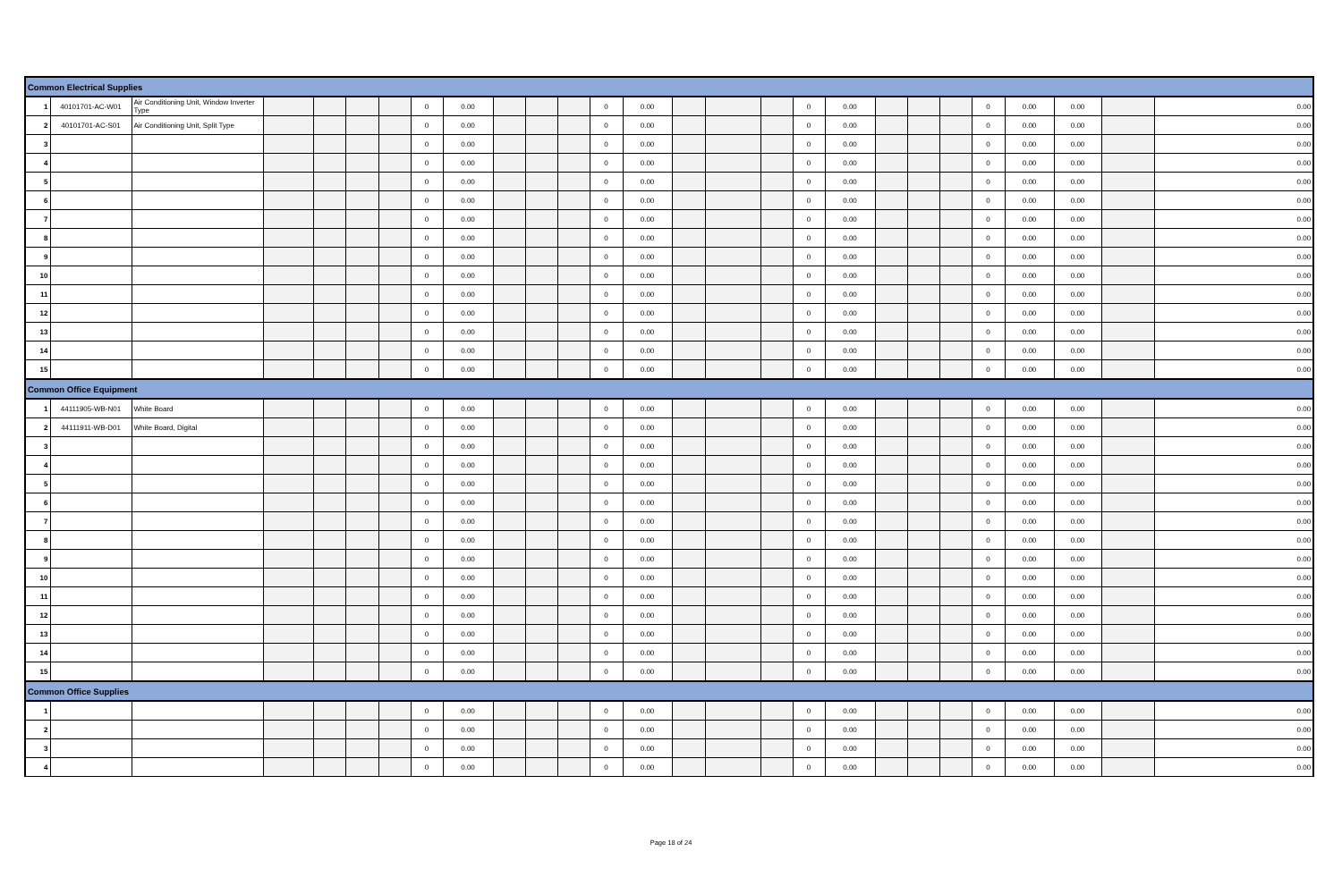| Common Electrical Supplies | | | | | | | | | | | | | | | | | | | | | | | | | | |
| 1 | 40101701-AC-W01 | Air Conditioning Unit, Window Inverter Type | | | | | 0 | 0.00 | | | | 0 | 0.00 | | | | 0 | 0.00 | | | | 0 | 0.00 | 0.00 | | 0.00 |
| 2 | 40101701-AC-S01 | Air Conditioning Unit, Split Type | | | | | 0 | 0.00 | | | | 0 | 0.00 | | | | 0 | 0.00 | | | | 0 | 0.00 | 0.00 | | 0.00 |
| 3 | | | | | | | 0 | 0.00 | | | | 0 | 0.00 | | | | 0 | 0.00 | | | | 0 | 0.00 | 0.00 | | 0.00 |
| 4 | | | | | | | 0 | 0.00 | | | | 0 | 0.00 | | | | 0 | 0.00 | | | | 0 | 0.00 | 0.00 | | 0.00 |
| 5 | | | | | | | 0 | 0.00 | | | | 0 | 0.00 | | | | 0 | 0.00 | | | | 0 | 0.00 | 0.00 | | 0.00 |
| 6 | | | | | | | 0 | 0.00 | | | | 0 | 0.00 | | | | 0 | 0.00 | | | | 0 | 0.00 | 0.00 | | 0.00 |
| 7 | | | | | | | 0 | 0.00 | | | | 0 | 0.00 | | | | 0 | 0.00 | | | | 0 | 0.00 | 0.00 | | 0.00 |
| 8 | | | | | | | 0 | 0.00 | | | | 0 | 0.00 | | | | 0 | 0.00 | | | | 0 | 0.00 | 0.00 | | 0.00 |
| 9 | | | | | | | 0 | 0.00 | | | | 0 | 0.00 | | | | 0 | 0.00 | | | | 0 | 0.00 | 0.00 | | 0.00 |
| 10 | | | | | | | 0 | 0.00 | | | | 0 | 0.00 | | | | 0 | 0.00 | | | | 0 | 0.00 | 0.00 | | 0.00 |
| 11 | | | | | | | 0 | 0.00 | | | | 0 | 0.00 | | | | 0 | 0.00 | | | | 0 | 0.00 | 0.00 | | 0.00 |
| 12 | | | | | | | 0 | 0.00 | | | | 0 | 0.00 | | | | 0 | 0.00 | | | | 0 | 0.00 | 0.00 | | 0.00 |
| 13 | | | | | | | 0 | 0.00 | | | | 0 | 0.00 | | | | 0 | 0.00 | | | | 0 | 0.00 | 0.00 | | 0.00 |
| 14 | | | | | | | 0 | 0.00 | | | | 0 | 0.00 | | | | 0 | 0.00 | | | | 0 | 0.00 | 0.00 | | 0.00 |
| 15 | | | | | | | 0 | 0.00 | | | | 0 | 0.00 | | | | 0 | 0.00 | | | | 0 | 0.00 | 0.00 | | 0.00 |
| Common Office Equipment | | | | | | | | | | | | | | | | | | | | | | | | | | |
| 1 | 44111905-WB-N01 | White Board | | | | | 0 | 0.00 | | | | 0 | 0.00 | | | | 0 | 0.00 | | | | 0 | 0.00 | 0.00 | | 0.00 |
| 2 | 44111911-WB-D01 | White Board, Digital | | | | | 0 | 0.00 | | | | 0 | 0.00 | | | | 0 | 0.00 | | | | 0 | 0.00 | 0.00 | | 0.00 |
| 3 | | | | | | | 0 | 0.00 | | | | 0 | 0.00 | | | | 0 | 0.00 | | | | 0 | 0.00 | 0.00 | | 0.00 |
| 4 | | | | | | | 0 | 0.00 | | | | 0 | 0.00 | | | | 0 | 0.00 | | | | 0 | 0.00 | 0.00 | | 0.00 |
| 5 | | | | | | | 0 | 0.00 | | | | 0 | 0.00 | | | | 0 | 0.00 | | | | 0 | 0.00 | 0.00 | | 0.00 |
| 6 | | | | | | | 0 | 0.00 | | | | 0 | 0.00 | | | | 0 | 0.00 | | | | 0 | 0.00 | 0.00 | | 0.00 |
| 7 | | | | | | | 0 | 0.00 | | | | 0 | 0.00 | | | | 0 | 0.00 | | | | 0 | 0.00 | 0.00 | | 0.00 |
| 8 | | | | | | | 0 | 0.00 | | | | 0 | 0.00 | | | | 0 | 0.00 | | | | 0 | 0.00 | 0.00 | | 0.00 |
| 9 | | | | | | | 0 | 0.00 | | | | 0 | 0.00 | | | | 0 | 0.00 | | | | 0 | 0.00 | 0.00 | | 0.00 |
| 10 | | | | | | | 0 | 0.00 | | | | 0 | 0.00 | | | | 0 | 0.00 | | | | 0 | 0.00 | 0.00 | | 0.00 |
| 11 | | | | | | | 0 | 0.00 | | | | 0 | 0.00 | | | | 0 | 0.00 | | | | 0 | 0.00 | 0.00 | | 0.00 |
| 12 | | | | | | | 0 | 0.00 | | | | 0 | 0.00 | | | | 0 | 0.00 | | | | 0 | 0.00 | 0.00 | | 0.00 |
| 13 | | | | | | | 0 | 0.00 | | | | 0 | 0.00 | | | | 0 | 0.00 | | | | 0 | 0.00 | 0.00 | | 0.00 |
| 14 | | | | | | | 0 | 0.00 | | | | 0 | 0.00 | | | | 0 | 0.00 | | | | 0 | 0.00 | 0.00 | | 0.00 |
| 15 | | | | | | | 0 | 0.00 | | | | 0 | 0.00 | | | | 0 | 0.00 | | | | 0 | 0.00 | 0.00 | | 0.00 |
| Common Office Supplies | | | | | | | | | | | | | | | | | | | | | | | | | | |
| 1 | | | | | | | 0 | 0.00 | | | | 0 | 0.00 | | | | 0 | 0.00 | | | | 0 | 0.00 | 0.00 | | 0.00 |
| 2 | | | | | | | 0 | 0.00 | | | | 0 | 0.00 | | | | 0 | 0.00 | | | | 0 | 0.00 | 0.00 | | 0.00 |
| 3 | | | | | | | 0 | 0.00 | | | | 0 | 0.00 | | | | 0 | 0.00 | | | | 0 | 0.00 | 0.00 | | 0.00 |
| 4 | | | | | | | 0 | 0.00 | | | | 0 | 0.00 | | | | 0 | 0.00 | | | | 0 | 0.00 | 0.00 | | 0.00 |
Page 18 of 24